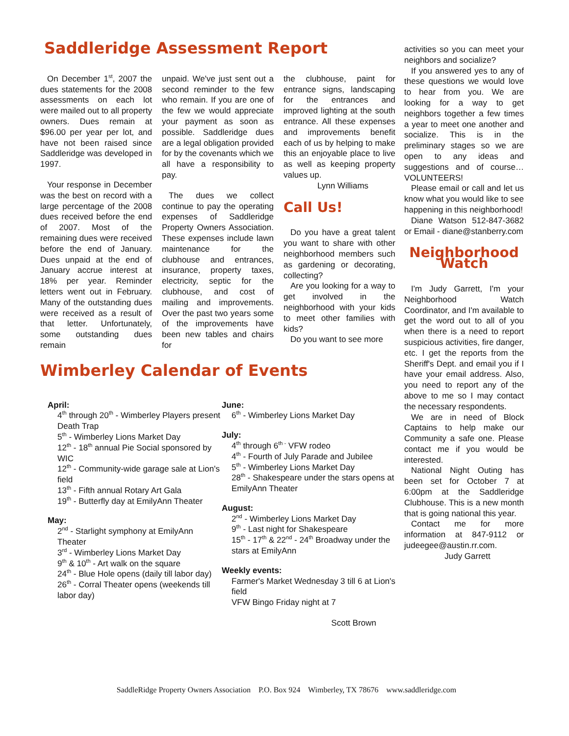Saddleridge Assessment Report
On December 1<sup>st</sup>, 2007 the dues statements for the 2008 assessments on each lot were mailed out to all property owners. Dues remain at $96.00 per year per lot, and have not been raised since Saddleridge was developed in 1997.
Your response in December was the best on record with a large percentage of the 2008 dues received before the end of 2007. Most of the remaining dues were received before the end of January. Dues unpaid at the end of January accrue interest at 18% per year. Reminder letters went out in February. Many of the outstanding dues were received as a result of that letter. Unfortunately, some outstanding dues remain
unpaid. We've just sent out a second reminder to the few who remain. If you are one of the few we would appreciate your payment as soon as possible. Saddleridge dues are a legal obligation provided for by the covenants which we all have a responsibility to pay.
The dues we collect continue to pay the operating expenses of Saddleridge Property Owners Association. These expenses include lawn maintenance for the clubhouse and entrances, insurance, property taxes, electricity, septic for the clubhouse, and cost of mailing and improvements. Over the past two years some of the improvements have been new tables and chairs for
the clubhouse, paint for entrance signs, landscaping for the entrances and improved lighting at the south entrance. All these expenses and improvements benefit each of us by helping to make this an enjoyable place to live as well as keeping property values up.
Lynn Williams
Call Us!
Do you have a great talent you want to share with other neighborhood members such as gardening or decorating, collecting?
Are you looking for a way to get involved in the neighborhood with your kids to meet other families with kids?
Do you want to see more
Wimberley Calendar of Events
April:
4<sup>th</sup> through 20<sup>th</sup> - Wimberley Players present Death Trap
5<sup>th</sup> - Wimberley Lions Market Day
12<sup>th</sup> - 18<sup>th</sup> annual Pie Social sponsored by WIC
12<sup>th</sup> - Community-wide garage sale at Lion's field
13<sup>th</sup> - Fifth annual Rotary Art Gala
19<sup>th</sup> - Butterfly day at EmilyAnn Theater
May:
2<sup>nd</sup> - Starlight symphony at EmilyAnn Theater
3<sup>rd</sup> - Wimberley Lions Market Day
9<sup>th</sup> & 10<sup>th</sup> - Art walk on the square
24<sup>th</sup> - Blue Hole opens (daily till labor day)
26<sup>th</sup> - Corral Theater opens (weekends till labor day)
June:
6<sup>th</sup> - Wimberley Lions Market Day
July:
4<sup>th</sup> through 6<sup>th -</sup> VFW rodeo
4<sup>th</sup> - Fourth of July Parade and Jubilee
5<sup>th</sup> - Wimberley Lions Market Day
28<sup>th</sup> - Shakespeare under the stars opens at EmilyAnn Theater
August:
2<sup>nd</sup> - Wimberley Lions Market Day
9<sup>th</sup> - Last night for Shakespeare
15<sup>th</sup> - 17<sup>th</sup> & 22<sup>nd</sup> - 24<sup>th</sup> Broadway under the stars at EmilyAnn
Weekly events:
Farmer's Market Wednesday 3 till 6 at Lion's field
VFW Bingo Friday night at 7
Scott Brown
activities so you can meet your neighbors and socialize?
If you answered yes to any of these questions we would love to hear from you. We are looking for a way to get neighbors together a few times a year to meet one another and socialize. This is in the preliminary stages so we are open to any ideas and suggestions and of course…VOLUNTEERS!
Please email or call and let us know what you would like to see happening in this neighborhood!
Diane Watson 512-847-3682 or Email - diane@stanberry.com
Neighborhood Watch
I'm Judy Garrett, I'm your Neighborhood Watch Coordinator, and I'm available to get the word out to all of you when there is a need to report suspicious activities, fire danger, etc. I get the reports from the Sheriff's Dept. and email you if I have your email address. Also, you need to report any of the above to me so I may contact the necessary respondents.
We are in need of Block Captains to help make our Community a safe one. Please contact me if you would be interested.
National Night Outing has been set for October 7 at 6:00pm at the Saddleridge Clubhouse. This is a new month that is going national this year.
Contact me for more information at 847-9112 or judeegee@austin.rr.com.
Judy Garrett
SaddleRidge Property Owners Association P.O. Box 924 Wimberley, TX 78676 www.saddleridge.com